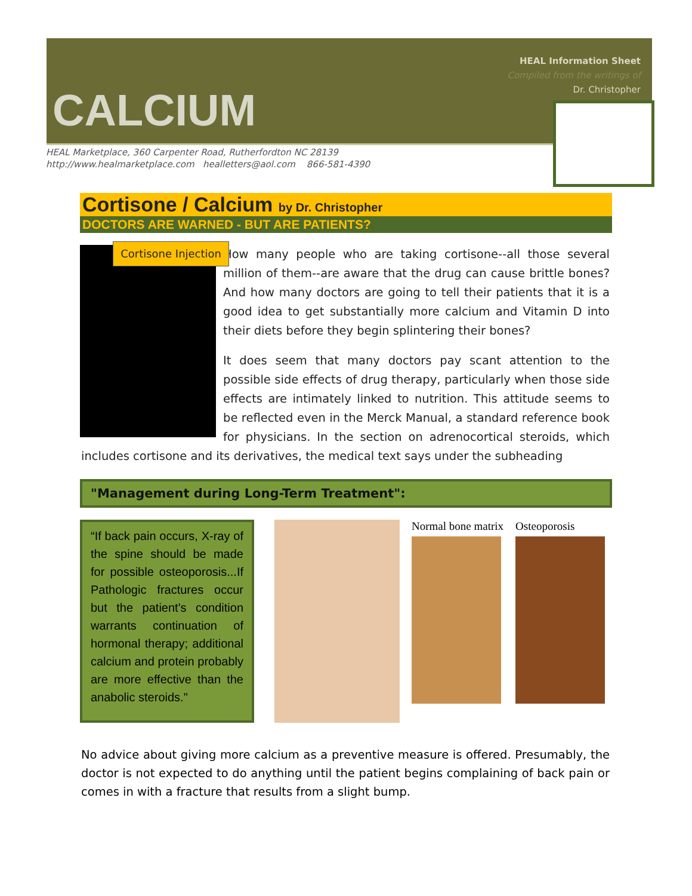HEAL Information Sheet
Compiled from the writings of
Dr. Christopher
CALCIUM
HEAL Marketplace, 360 Carpenter Road, Rutherfordton NC 28139
http://www.healmarketplace.com healletters@aol.com 866-581-4390
Cortisone / Calcium by Dr. Christopher
DOCTORS ARE WARNED - BUT ARE PATIENTS?
Cortisone Injection
How many people who are taking cortisone--all those several million of them--are aware that the drug can cause brittle bones? And how many doctors are going to tell their patients that it is a good idea to get substantially more calcium and Vitamin D into their diets before they begin splintering their bones?
It does seem that many doctors pay scant attention to the possible side effects of drug therapy, particularly when those side effects are intimately linked to nutrition. This attitude seems to be reflected even in the Merck Manual, a standard reference book for physicians. In the section on adrenocortical steroids, which includes cortisone and its derivatives, the medical text says under the subheading
"Management during Long-Term Treatment":
“If back pain occurs, X-ray of the spine should be made for possible osteoporosis...If Pathologic fractures occur but the patient's condition warrants continuation of hormonal therapy; additional calcium and protein probably are more effective than the anabolic steroids."
Normal bone matrix Osteoporosis
No advice about giving more calcium as a preventive measure is offered. Presumably, the doctor is not expected to do anything until the patient begins complaining of back pain or comes in with a fracture that results from a slight bump.